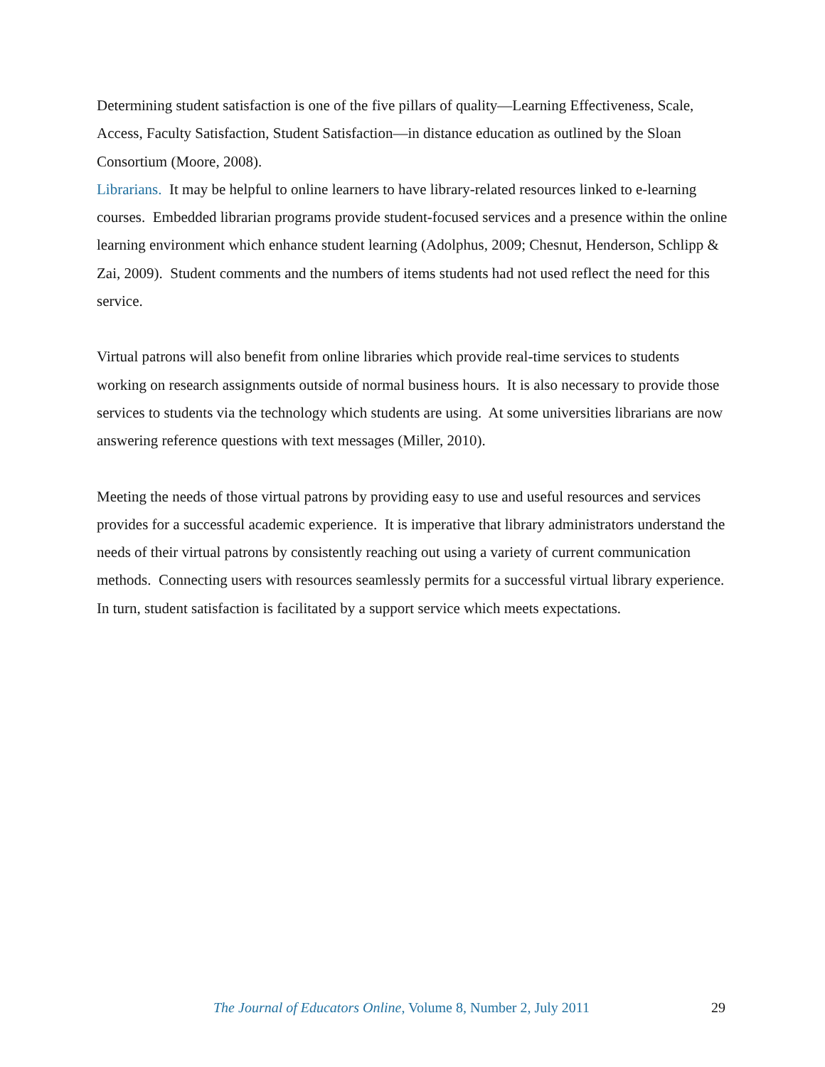Determining student satisfaction is one of the five pillars of quality—Learning Effectiveness, Scale, Access, Faculty Satisfaction, Student Satisfaction—in distance education as outlined by the Sloan Consortium (Moore, 2008).
Librarians. It may be helpful to online learners to have library-related resources linked to e-learning courses. Embedded librarian programs provide student-focused services and a presence within the online learning environment which enhance student learning (Adolphus, 2009; Chesnut, Henderson, Schlipp & Zai, 2009). Student comments and the numbers of items students had not used reflect the need for this service.
Virtual patrons will also benefit from online libraries which provide real-time services to students working on research assignments outside of normal business hours. It is also necessary to provide those services to students via the technology which students are using. At some universities librarians are now answering reference questions with text messages (Miller, 2010).
Meeting the needs of those virtual patrons by providing easy to use and useful resources and services provides for a successful academic experience. It is imperative that library administrators understand the needs of their virtual patrons by consistently reaching out using a variety of current communication methods. Connecting users with resources seamlessly permits for a successful virtual library experience. In turn, student satisfaction is facilitated by a support service which meets expectations.
The Journal of Educators Online, Volume 8, Number 2, July 2011 29